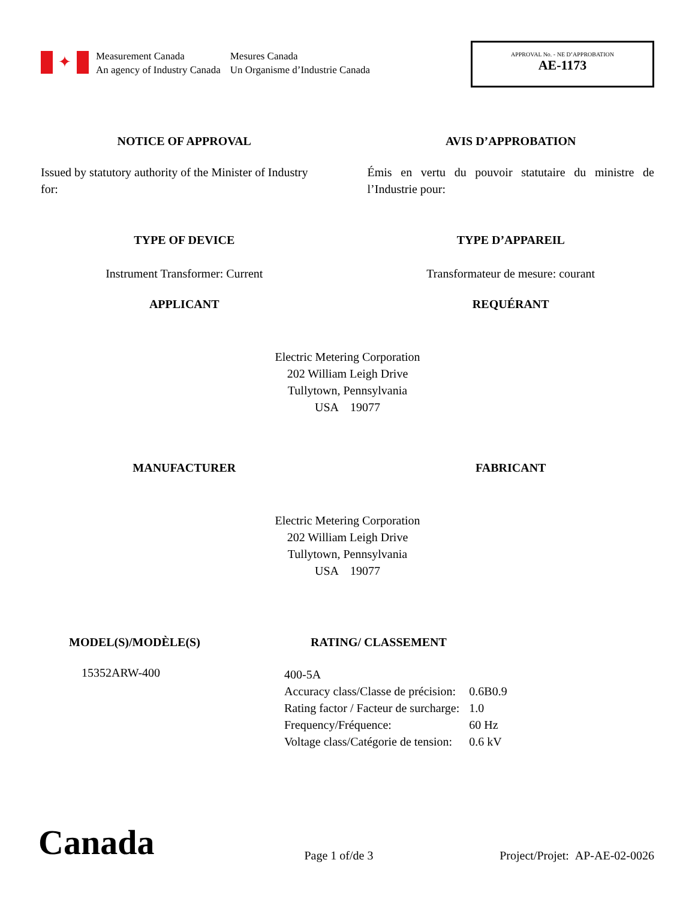✦
Measurement Canada
An agency of Industry Canada
Mesures Canada
Un Organisme d’Industrie Canada
APPROVAL No. - NE D’APPROBATION
AE-1173
NOTICE OF APPROVAL AVIS D’APPROBATION
Issued by statutory authority of the Minister of Industry for:
Émis en vertu du pouvoir statutaire du ministre de l’Industrie pour:
TYPE OF DEVICE TYPE D’APPAREIL
Instrument Transformer: Current
Transformateur de mesure: courant
APPLICANT REQUÉRANT
Electric Metering Corporation
202 William Leigh Drive
Tullytown, Pennsylvania
USA 19077
MANUFACTURER FABRICANT
Electric Metering Corporation
202 William Leigh Drive
Tullytown, Pennsylvania
USA 19077
MODEL(S)/MODÈLE(S) RATING/ CLASSEMENT
15352ARW-400
| 400-5A | |
| Accuracy class/Classe de précision: | 0.6B0.9 |
| Rating factor / Facteur de surcharge: | 1.0 |
| Frequency/Fréquence: | 60 Hz |
| Voltage class/Catégorie de tension: | 0.6 kV |
Canada
Page 1 of/de 3
Project/Projet: AP-AE-02-0026